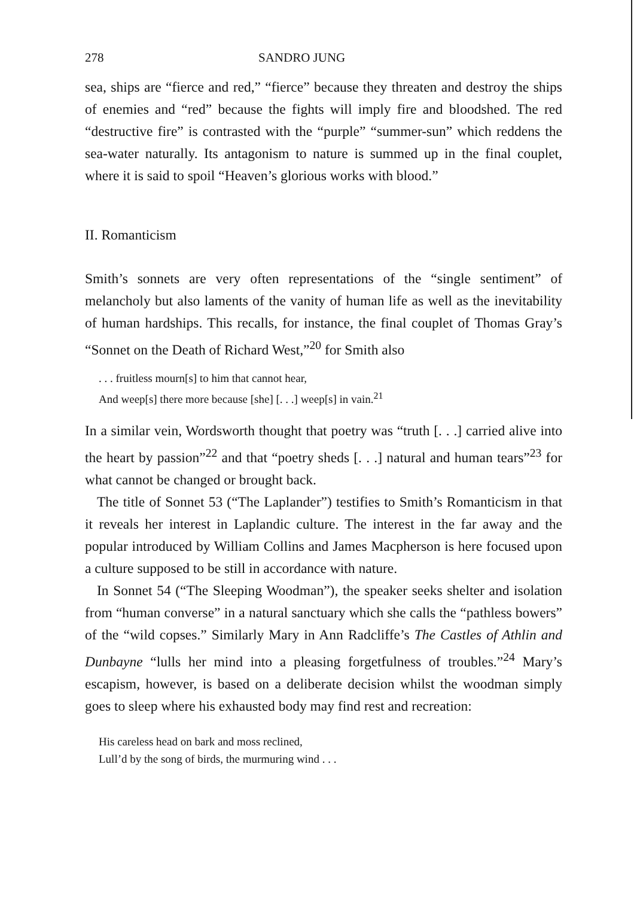278 SANDRO JUNG
sea, ships are “fierce and red,” “fierce” because they threaten and destroy the ships of enemies and “red” because the fights will imply fire and bloodshed. The red “destructive fire” is contrasted with the “purple” “summer-sun” which reddens the sea-water naturally. Its antagonism to nature is summed up in the final couplet, where it is said to spoil “Heaven’s glorious works with blood.”
II. Romanticism
Smith’s sonnets are very often representations of the “single sentiment” of melancholy but also laments of the vanity of human life as well as the inevitability of human hardships. This recalls, for instance, the final couplet of Thomas Gray’s “Sonnet on the Death of Richard West,”<sup>20</sup> for Smith also
. . . fruitless mourn[s] to him that cannot hear,
And weep[s] there more because [she] [. . .] weep[s] in vain.<sup>21</sup>
In a similar vein, Wordsworth thought that poetry was “truth [. . .] carried alive into the heart by passion”<sup>22</sup> and that “poetry sheds [. . .] natural and human tears”<sup>23</sup> for what cannot be changed or brought back.
The title of Sonnet 53 (“The Laplander”) testifies to Smith’s Romanticism in that it reveals her interest in Laplandic culture. The interest in the far away and the popular introduced by William Collins and James Macpherson is here focused upon a culture supposed to be still in accordance with nature.
In Sonnet 54 (“The Sleeping Woodman”), the speaker seeks shelter and isolation from “human converse” in a natural sanctuary which she calls the “pathless bowers” of the “wild copses.” Similarly Mary in Ann Radcliffe’s The Castles of Athlin and Dunbayne “lulls her mind into a pleasing forgetfulness of troubles.”<sup>24</sup> Mary’s escapism, however, is based on a deliberate decision whilst the woodman simply goes to sleep where his exhausted body may find rest and recreation:
His careless head on bark and moss reclined,
Lull’d by the song of birds, the murmuring wind . . .